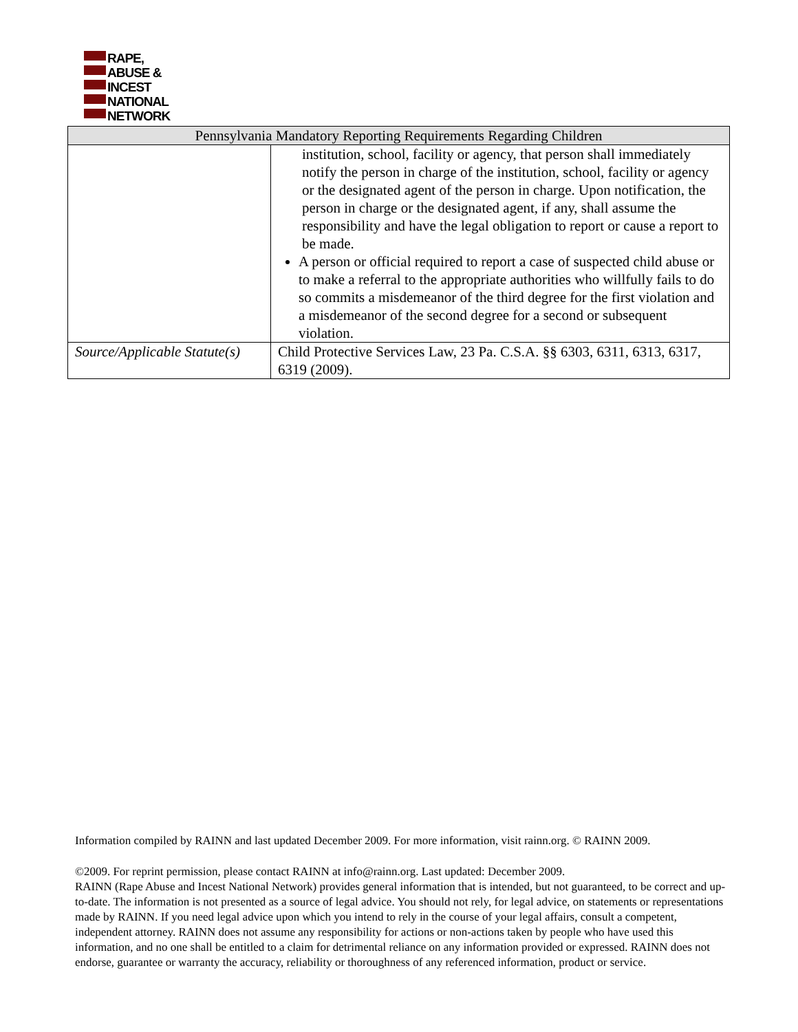RAPE,
ABUSE &
INCEST
NATIONAL
NETWORK
| Pennsylvania Mandatory Reporting Requirements Regarding Children | |
| --- | --- |
| | institution, school, facility or agency, that person shall immediately notify the person in charge of the institution, school, facility or agency or the designated agent of the person in charge. Upon notification, the person in charge or the designated agent, if any, shall assume the responsibility and have the legal obligation to report or cause a report to be made. A person or official required to report a case of suspected child abuse or to make a referral to the appropriate authorities who willfully fails to do so commits a misdemeanor of the third degree for the first violation and a misdemeanor of the second degree for a second or subsequent violation. |
| Source/Applicable Statute(s) | Child Protective Services Law, 23 Pa. C.S.A. §§ 6303, 6311, 6313, 6317, 6319 (2009). |
Information compiled by RAINN and last updated December 2009. For more information, visit rainn.org. © RAINN 2009.
©2009. For reprint permission, please contact RAINN at info@rainn.org. Last updated: December 2009.
RAINN (Rape Abuse and Incest National Network) provides general information that is intended, but not guaranteed, to be correct and up-to-date. The information is not presented as a source of legal advice. You should not rely, for legal advice, on statements or representations made by RAINN. If you need legal advice upon which you intend to rely in the course of your legal affairs, consult a competent, independent attorney. RAINN does not assume any responsibility for actions or non-actions taken by people who have used this information, and no one shall be entitled to a claim for detrimental reliance on any information provided or expressed. RAINN does not endorse, guarantee or warranty the accuracy, reliability or thoroughness of any referenced information, product or service.